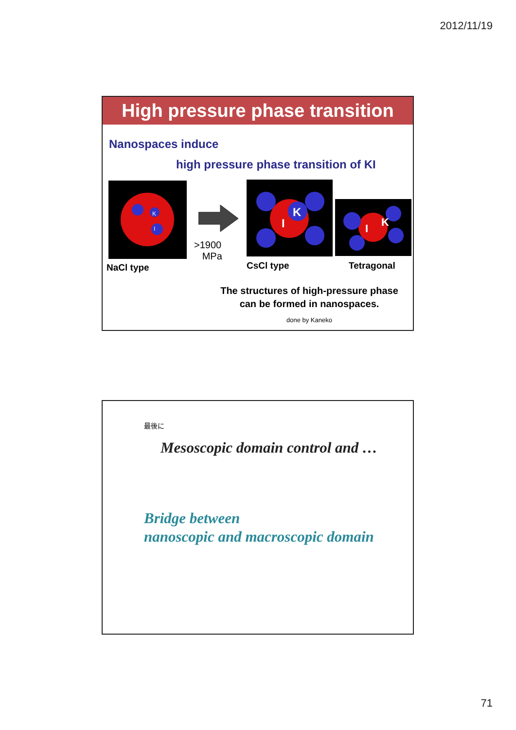2012/11/19
High pressure phase transition
Nanospaces induce
high pressure phase transition of KI
K
I
>1900
MPa
K
I
K
I
NaCl type CsCl type Tetragonal
The structures of high-pressure phase
can be formed in nanospaces.
done by Kaneko
最後に
Mesoscopic domain control and …
Bridge between
nanoscopic and macroscopic domain
71